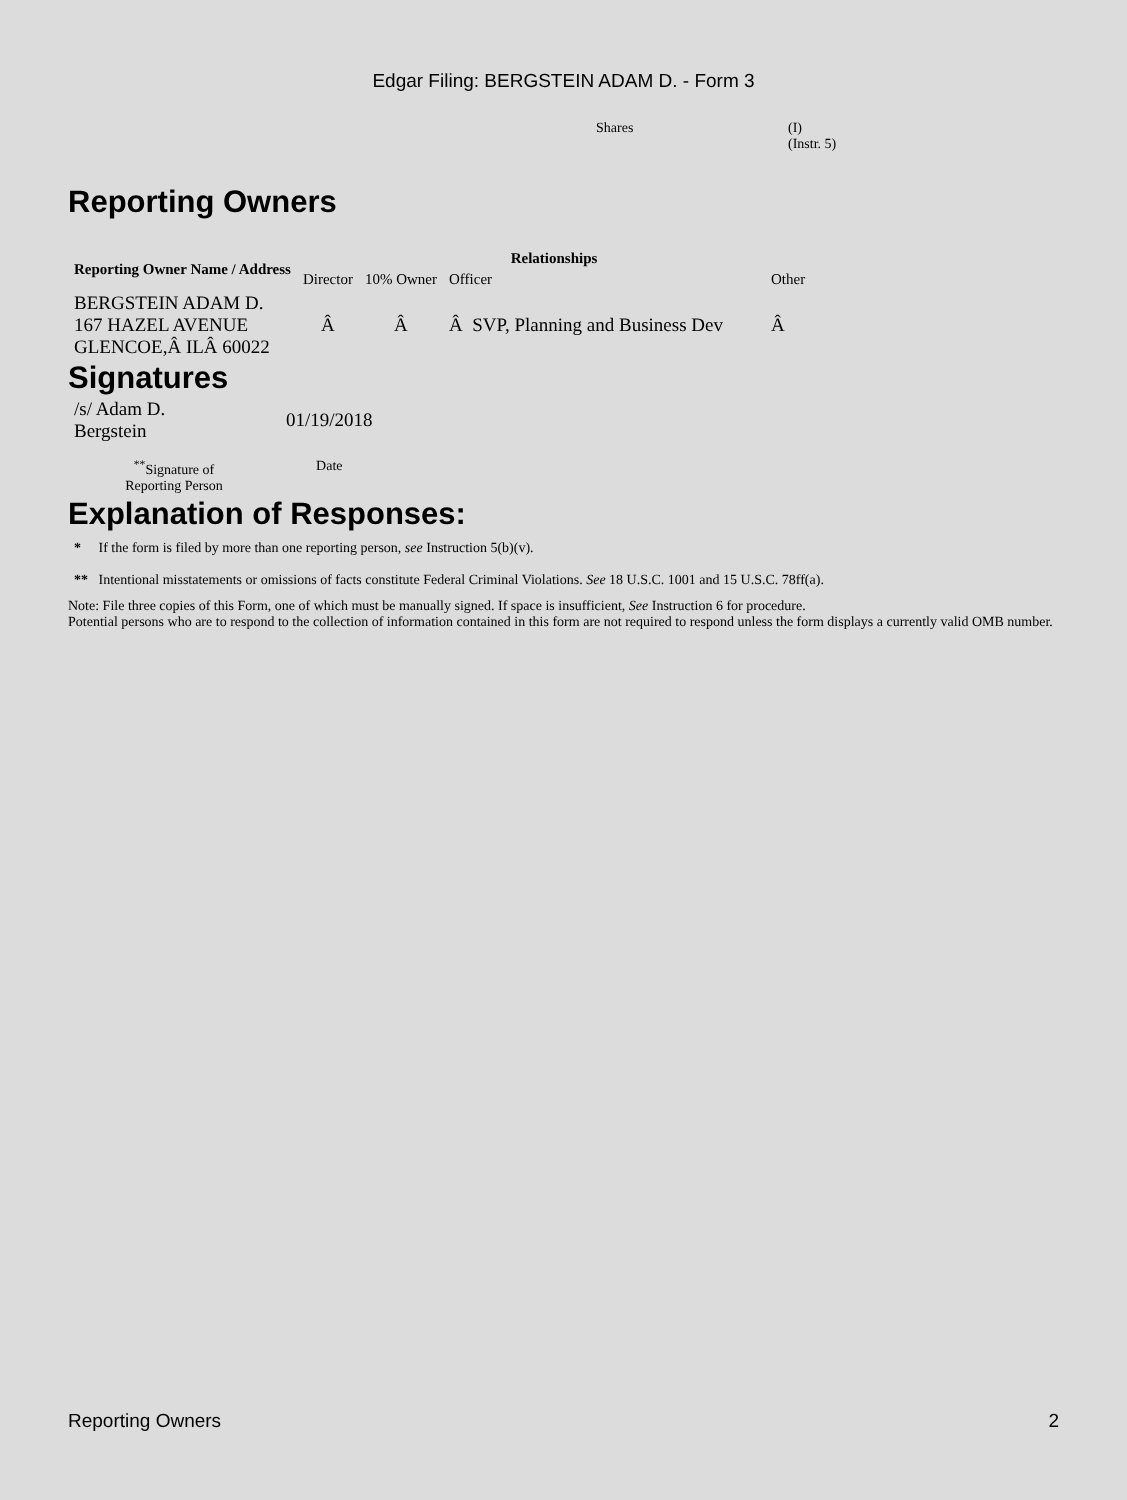Edgar Filing: BERGSTEIN ADAM D. - Form 3
| Shares | (I) (Instr. 5) |
Reporting Owners
| Reporting Owner Name / Address | Relationships | | | |
| --- | --- | --- | --- | --- |
| | Director | 10% Owner | Officer | Other |
| BERGSTEIN ADAM D. 167 HAZEL AVENUE GLENCOE,Â ILÂ 60022 | Â | Â | Â SVP, Planning and Business Dev | Â |
Signatures
| /s/ Adam D. Bergstein | 01/19/2018 |
| <sup>**</sup> Signature of Reporting Person | Date |
Explanation of Responses:
* If the form is filed by more than one reporting person, see Instruction 5(b)(v).
** Intentional misstatements or omissions of facts constitute Federal Criminal Violations. See 18 U.S.C. 1001 and 15 U.S.C. 78ff(a).
Note: File three copies of this Form, one of which must be manually signed. If space is insufficient, See Instruction 6 for procedure.
Potential persons who are to respond to the collection of information contained in this form are not required to respond unless the form displays a currently valid OMB number.
Reporting Owners 2